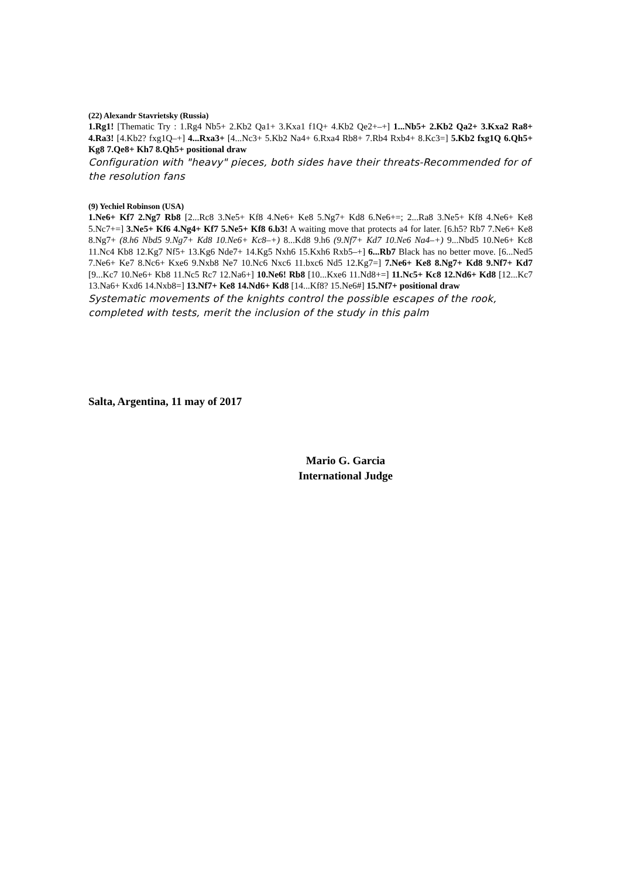(22) Alexandr Stavrietsky (Russia)
1.Rg1! [Thematic Try : 1.Rg4 Nb5+ 2.Kb2 Qa1+ 3.Kxa1 f1Q+ 4.Kb2 Qe2+–+] 1...Nb5+ 2.Kb2 Qa2+ 3.Kxa2 Ra8+ 4.Ra3! [4.Kb2? fxg1Q–+] 4...Rxa3+ [4...Nc3+ 5.Kb2 Na4+ 6.Rxa4 Rb8+ 7.Rb4 Rxb4+ 8.Kc3=] 5.Kb2 fxg1Q 6.Qh5+ Kg8 7.Qe8+ Kh7 8.Qh5+ positional draw
Configuration with "heavy" pieces, both sides have their threats-Recommended for of the resolution fans
(9) Yechiel Robinson (USA)
1.Ne6+ Kf7 2.Ng7 Rb8 [2...Rc8 3.Ne5+ Kf8 4.Ne6+ Ke8 5.Ng7+ Kd8 6.Ne6+=; 2...Ra8 3.Ne5+ Kf8 4.Ne6+ Ke8 5.Nc7+=] 3.Ne5+ Kf6 4.Ng4+ Kf7 5.Ne5+ Kf8 6.b3! A waiting move that protects a4 for later. [6.h5? Rb7 7.Ne6+ Ke8 8.Ng7+ (8.h6 Nbd5 9.Ng7+ Kd8 10.Ne6+ Kc8–+) 8...Kd8 9.h6 (9.Nf7+ Kd7 10.Ne6 Na4–+) 9...Nbd5 10.Ne6+ Kc8 11.Nc4 Kb8 12.Kg7 Nf5+ 13.Kg6 Nde7+ 14.Kg5 Nxh6 15.Kxh6 Rxb5–+] 6...Rb7 Black has no better move. [6...Ned5 7.Ne6+ Ke7 8.Nc6+ Kxe6 9.Nxb8 Ne7 10.Nc6 Nxc6 11.bxc6 Nd5 12.Kg7=] 7.Ne6+ Ke8 8.Ng7+ Kd8 9.Nf7+ Kd7 [9...Kc7 10.Ne6+ Kb8 11.Nc5 Rc7 12.Na6+] 10.Ne6! Rb8 [10...Kxe6 11.Nd8+=] 11.Nc5+ Kc8 12.Nd6+ Kd8 [12...Kc7 13.Na6+ Kxd6 14.Nxb8=] 13.Nf7+ Ke8 14.Nd6+ Kd8 [14...Kf8? 15.Ne6#] 15.Nf7+ positional draw
Systematic movements of the knights control the possible escapes of the rook, completed with tests, merit the inclusion of the study in this palm
Salta, Argentina, 11 may of 2017
Mario G. Garcia
International Judge